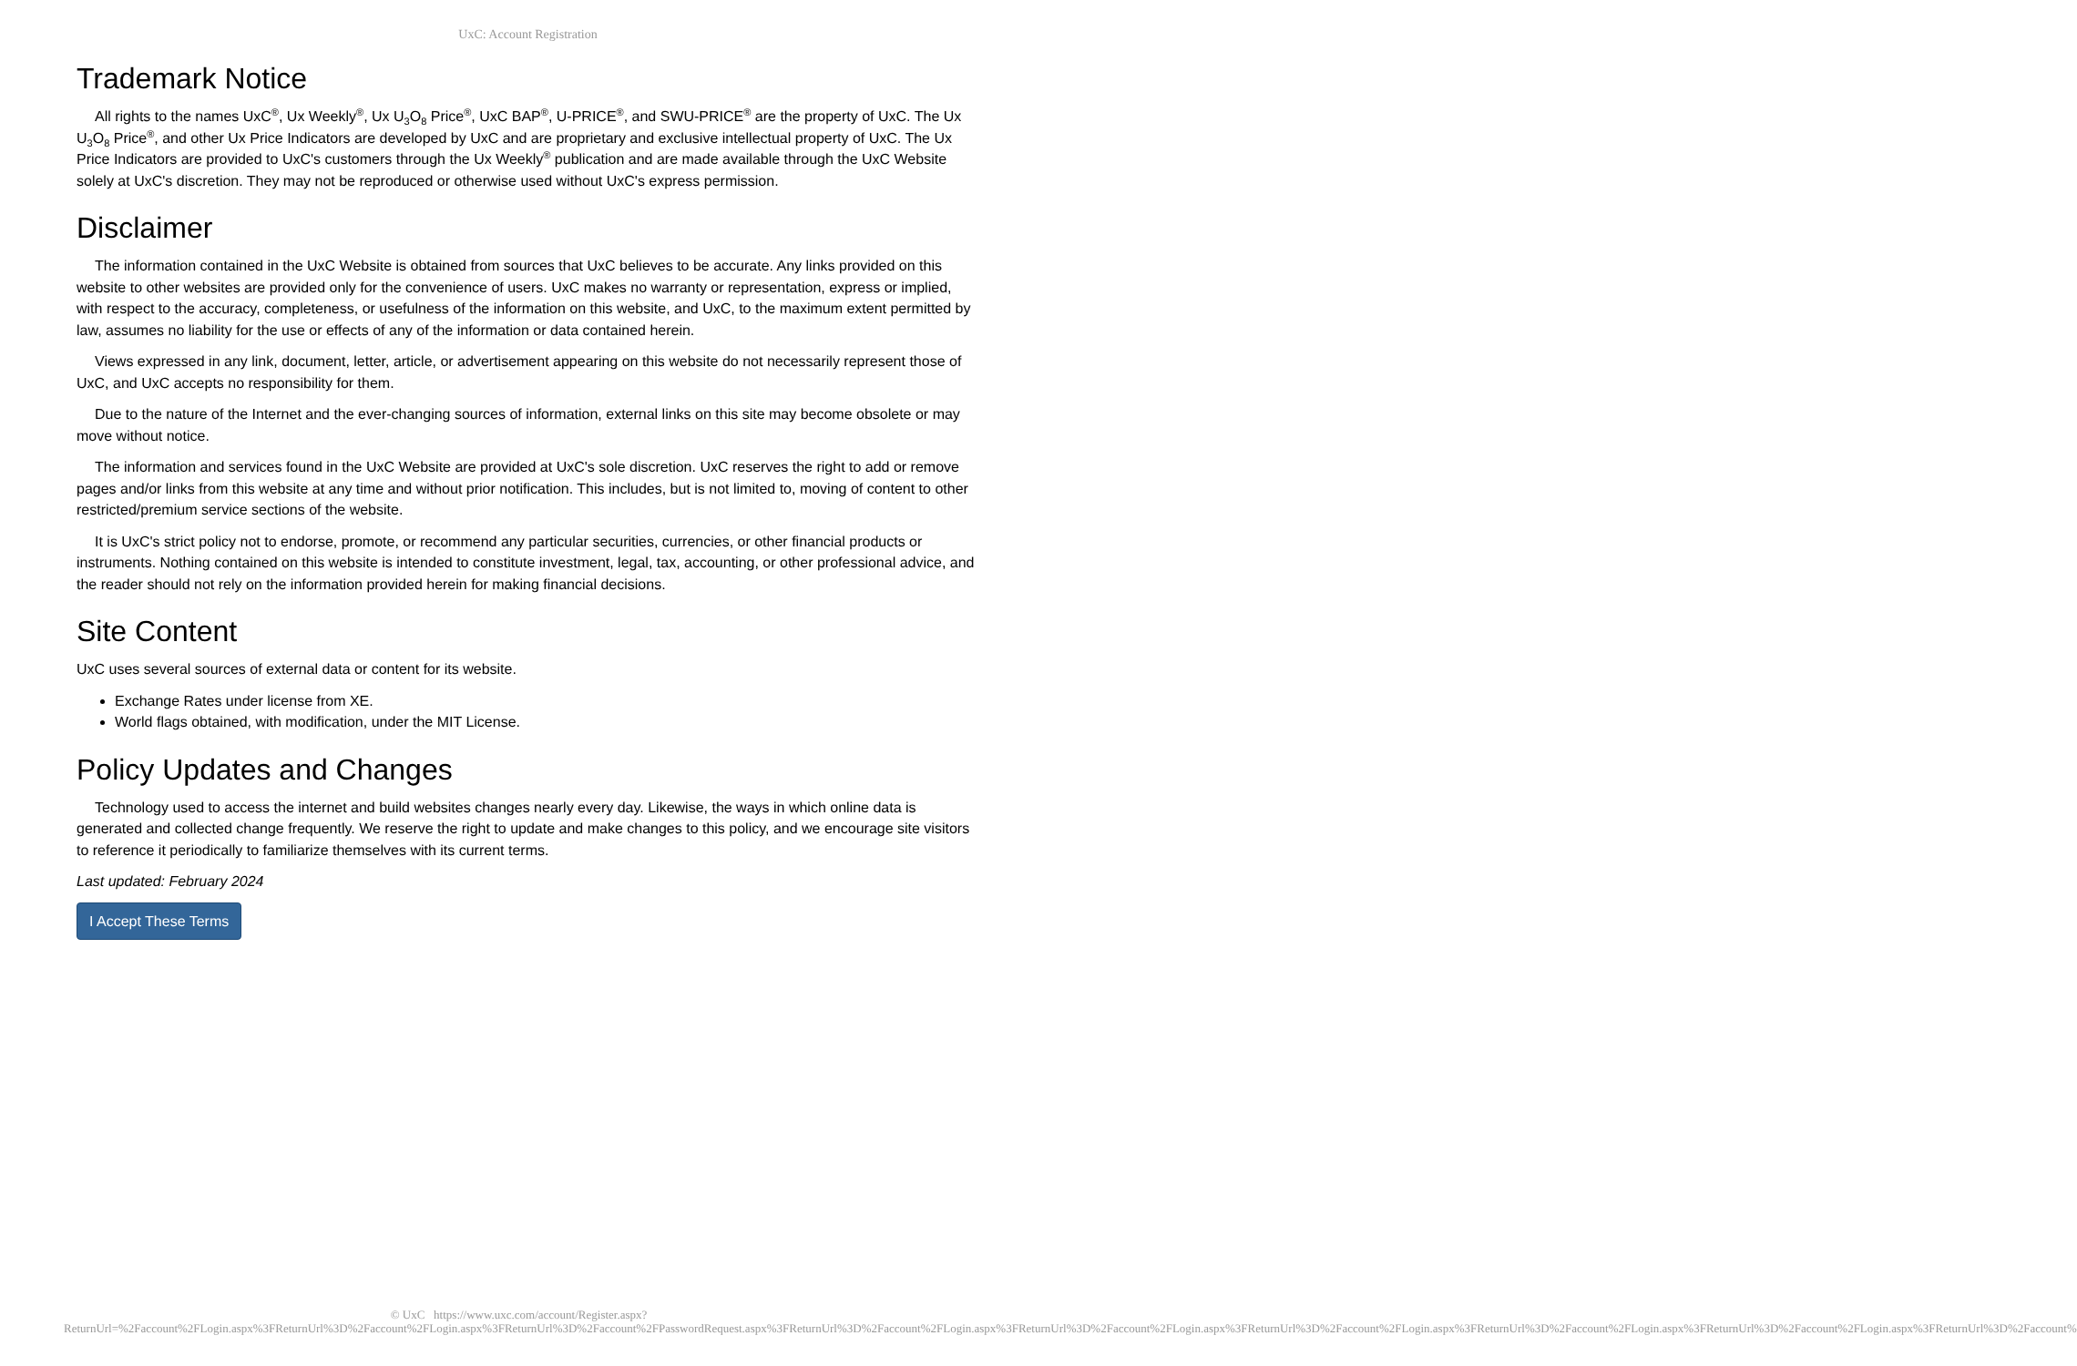UxC: Account Registration
Trademark Notice
All rights to the names UxC<sup>®</sup>, Ux Weekly<sup>®</sup>, Ux U<sub>3</sub>O<sub>8</sub> Price<sup>®</sup>, UxC BAP<sup>®</sup>, U-PRICE<sup>®</sup>, and SWU-PRICE<sup>®</sup> are the property of UxC. The Ux U<sub>3</sub>O<sub>8</sub> Price<sup>®</sup>, and other Ux Price Indicators are developed by UxC and are proprietary and exclusive intellectual property of UxC. The Ux Price Indicators are provided to UxC's customers through the Ux Weekly<sup>®</sup> publication and are made available through the UxC Website solely at UxC's discretion. They may not be reproduced or otherwise used without UxC's express permission.
Disclaimer
The information contained in the UxC Website is obtained from sources that UxC believes to be accurate. Any links provided on this website to other websites are provided only for the convenience of users. UxC makes no warranty or representation, express or implied, with respect to the accuracy, completeness, or usefulness of the information on this website, and UxC, to the maximum extent permitted by law, assumes no liability for the use or effects of any of the information or data contained herein.
Views expressed in any link, document, letter, article, or advertisement appearing on this website do not necessarily represent those of UxC, and UxC accepts no responsibility for them.
Due to the nature of the Internet and the ever-changing sources of information, external links on this site may become obsolete or may move without notice.
The information and services found in the UxC Website are provided at UxC's sole discretion. UxC reserves the right to add or remove pages and/or links from this website at any time and without prior notification. This includes, but is not limited to, moving of content to other restricted/premium service sections of the website.
It is UxC's strict policy not to endorse, promote, or recommend any particular securities, currencies, or other financial products or instruments. Nothing contained on this website is intended to constitute investment, legal, tax, accounting, or other professional advice, and the reader should not rely on the information provided herein for making financial decisions.
Site Content
UxC uses several sources of external data or content for its website.
Exchange Rates under license from XE.
World flags obtained, with modification, under the MIT License.
Policy Updates and Changes
Technology used to access the internet and build websites changes nearly every day. Likewise, the ways in which online data is generated and collected change frequently. We reserve the right to update and make changes to this policy, and we encourage site visitors to reference it periodically to familiarize themselves with its current terms.
Last updated: February 2024
I Accept These Terms
© UxC https://www.uxc.com/account/Register.aspx?ReturnUrl=%2Faccount%2FLogin.aspx%3FReturnUrl%3D%2Faccount%2FLogin.aspx%3FReturnUrl%3D%2Faccount%2FPasswordRequest.aspx%3FReturnUrl%3D%2Faccount%2FLogin.aspx%3FReturnUrl%3D%2Faccount%2FLogin.aspx%3FReturnUrl%3D%2Faccount%2FLogin.aspx%3FReturnUrl%3D%2Faccount%2FLogin.aspx%3FReturnUrl%3D%2Faccount%2FLogin.aspx%3FReturnUrl%3D%2Faccount%